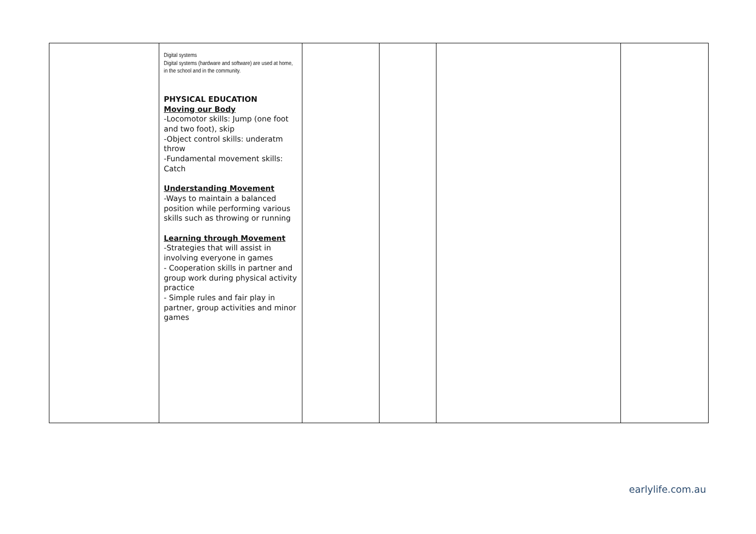| | Digital systems Digital systems (hardware and software) are used at home, in the school and in the community. PHYSICAL EDUCATION Moving our Body -Locomotor skills: Jump (one foot and two foot), skip -Object control skills: underatm throw -Fundamental movement skills: Catch Understanding Movement -Ways to maintain a balanced position while performing various skills such as throwing or running Learning through Movement -Strategies that will assist in involving everyone in games - Cooperation skills in partner and group work during physical activity practice - Simple rules and fair play in partner, group activities and minor games | | | | |
earlylife.com.au